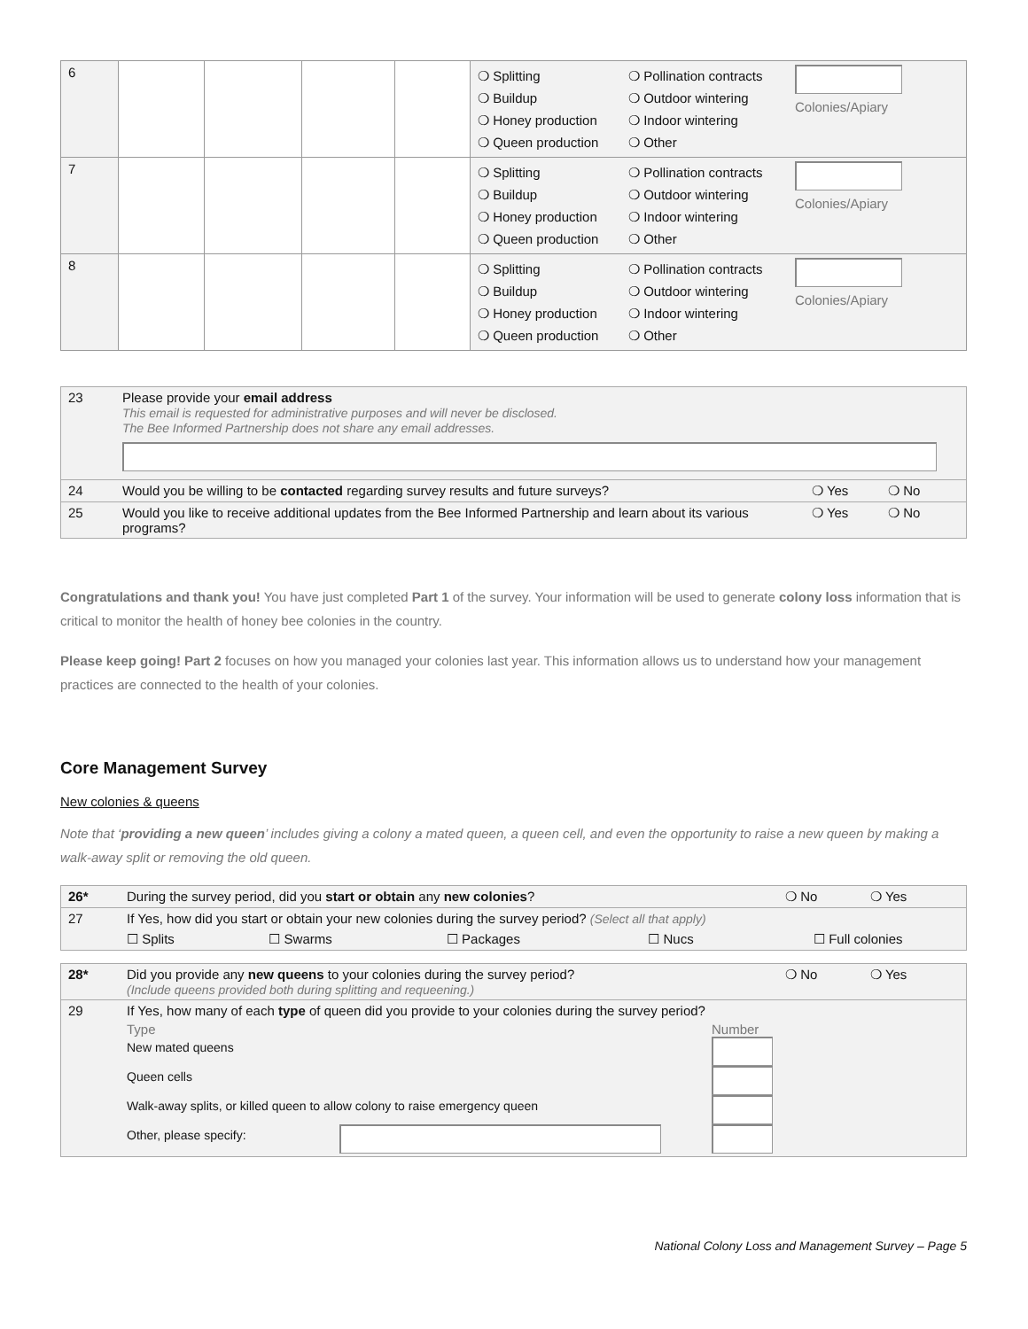| 6 | | | | | ❍ Splitting ❍ Buildup ❍ Honey production ❍ Queen production | ❍ Pollination contracts ❍ Outdoor wintering ❍ Indoor wintering ❍ Other | Colonies/Apiary |
| 7 | | | | | ❍ Splitting ❍ Buildup ❍ Honey production ❍ Queen production | ❍ Pollination contracts ❍ Outdoor wintering ❍ Indoor wintering ❍ Other | Colonies/Apiary |
| 8 | | | | | ❍ Splitting ❍ Buildup ❍ Honey production ❍ Queen production | ❍ Pollination contracts ❍ Outdoor wintering ❍ Indoor wintering ❍ Other | Colonies/Apiary |
| 23 | Please provide your email address This email is requested for administrative purposes and will never be disclosed. The Bee Informed Partnership does not share any email addresses. | | |
| 24 | Would you be willing to be contacted regarding survey results and future surveys? | ❍ Yes | ❍ No |
| 25 | Would you like to receive additional updates from the Bee Informed Partnership and learn about its various programs? | ❍ Yes | ❍ No |
Congratulations and thank you! You have just completed Part 1 of the survey. Your information will be used to generate colony loss information that is critical to monitor the health of honey bee colonies in the country.
Please keep going! Part 2 focuses on how you managed your colonies last year. This information allows us to understand how your management practices are connected to the health of your colonies.
Core Management Survey
New colonies & queens
Note that ‘providing a new queen’ includes giving a colony a mated queen, a queen cell, and even the opportunity to raise a new queen by making a walk-away split or removing the old queen.
| 26* | During the survey period, did you start or obtain any new colonies ? | | | | ❍ No | ❍ Yes |
| 27 | If Yes, how did you start or obtain your new colonies during the survey period? (Select all that apply) | | | | | |
| | ☐ Splits | ☐ Swarms | ☐ Packages | ☐ Nucs | ☐ Full colonies | |
| 28* | Did you provide any new queens to your colonies during the survey period? (Include queens provided both during splitting and requeening.) | ❍ No | ❍ Yes |
| 29 | If Yes, how many of each type of queen did you provide to your colonies during the survey period? / Type / / Number / / New mated queens / / / / Queen cells / / / / Walk-away splits, or killed queen to allow colony to raise emergency queen / / / / Other, please specify: / / / | | |
National Colony Loss and Management Survey – Page 5